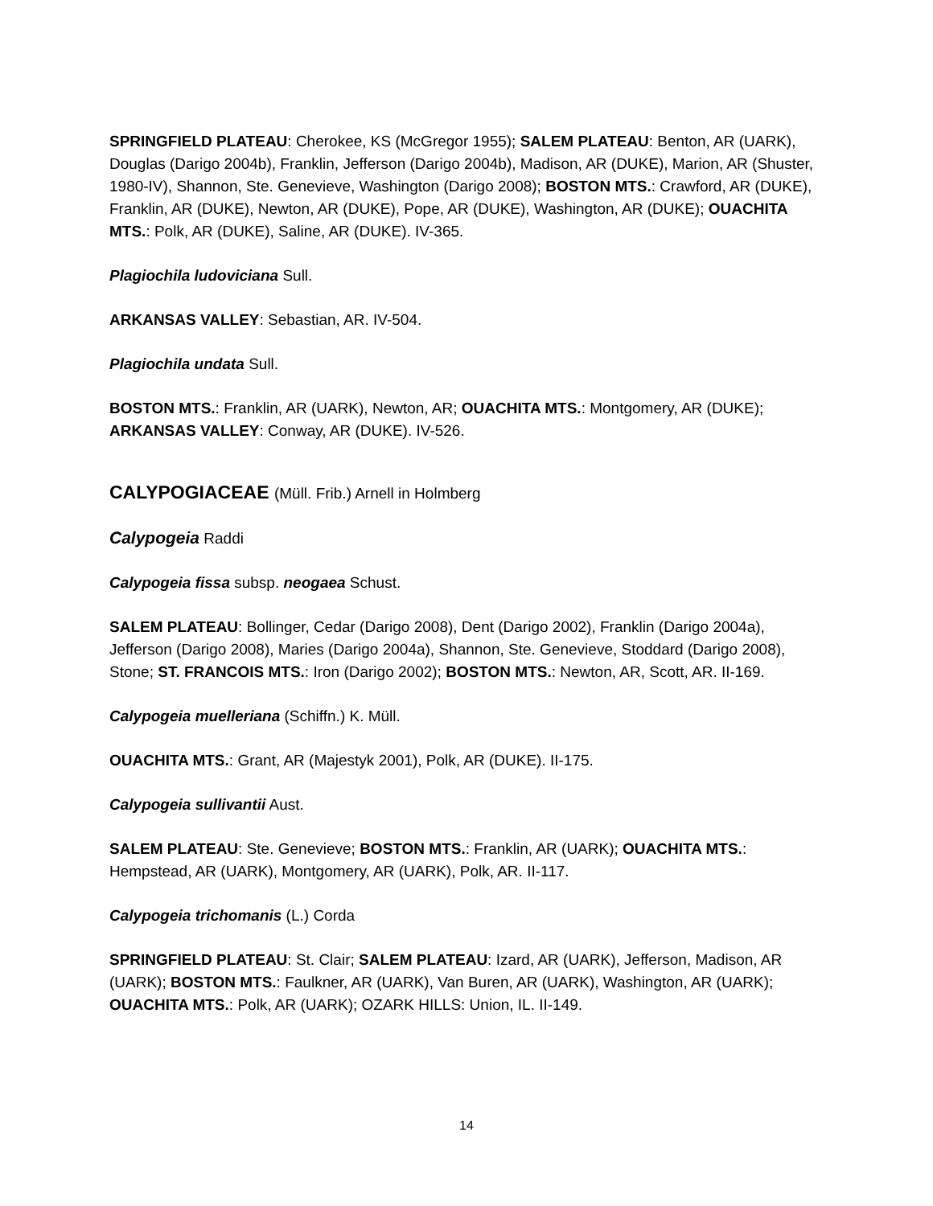SPRINGFIELD PLATEAU: Cherokee, KS (McGregor 1955); SALEM PLATEAU: Benton, AR (UARK), Douglas (Darigo 2004b), Franklin, Jefferson (Darigo 2004b), Madison, AR (DUKE), Marion, AR (Shuster, 1980-IV), Shannon, Ste. Genevieve, Washington (Darigo 2008); BOSTON MTS.: Crawford, AR (DUKE), Franklin, AR (DUKE), Newton, AR (DUKE), Pope, AR (DUKE), Washington, AR (DUKE); OUACHITA MTS.: Polk, AR (DUKE), Saline, AR (DUKE). IV-365.
Plagiochila ludoviciana Sull.
ARKANSAS VALLEY: Sebastian, AR. IV-504.
Plagiochila undata Sull.
BOSTON MTS.: Franklin, AR (UARK), Newton, AR; OUACHITA MTS.: Montgomery, AR (DUKE); ARKANSAS VALLEY: Conway, AR (DUKE). IV-526.
CALYPOGIACEAE (Müll. Frib.) Arnell in Holmberg
Calypogeia Raddi
Calypogeia fissa subsp. neogaea Schust.
SALEM PLATEAU: Bollinger, Cedar (Darigo 2008), Dent (Darigo 2002), Franklin (Darigo 2004a), Jefferson (Darigo 2008), Maries (Darigo 2004a), Shannon, Ste. Genevieve, Stoddard (Darigo 2008), Stone; ST. FRANCOIS MTS.: Iron (Darigo 2002); BOSTON MTS.: Newton, AR, Scott, AR. II-169.
Calypogeia muelleriana (Schiffn.) K. Müll.
OUACHITA MTS.: Grant, AR (Majestyk 2001), Polk, AR (DUKE). II-175.
Calypogeia sullivantii Aust.
SALEM PLATEAU: Ste. Genevieve; BOSTON MTS.: Franklin, AR (UARK); OUACHITA MTS.: Hempstead, AR (UARK), Montgomery, AR (UARK), Polk, AR. II-117.
Calypogeia trichomanis (L.) Corda
SPRINGFIELD PLATEAU: St. Clair; SALEM PLATEAU: Izard, AR (UARK), Jefferson, Madison, AR (UARK); BOSTON MTS.: Faulkner, AR (UARK), Van Buren, AR (UARK), Washington, AR (UARK); OUACHITA MTS.: Polk, AR (UARK); OZARK HILLS: Union, IL. II-149.
14